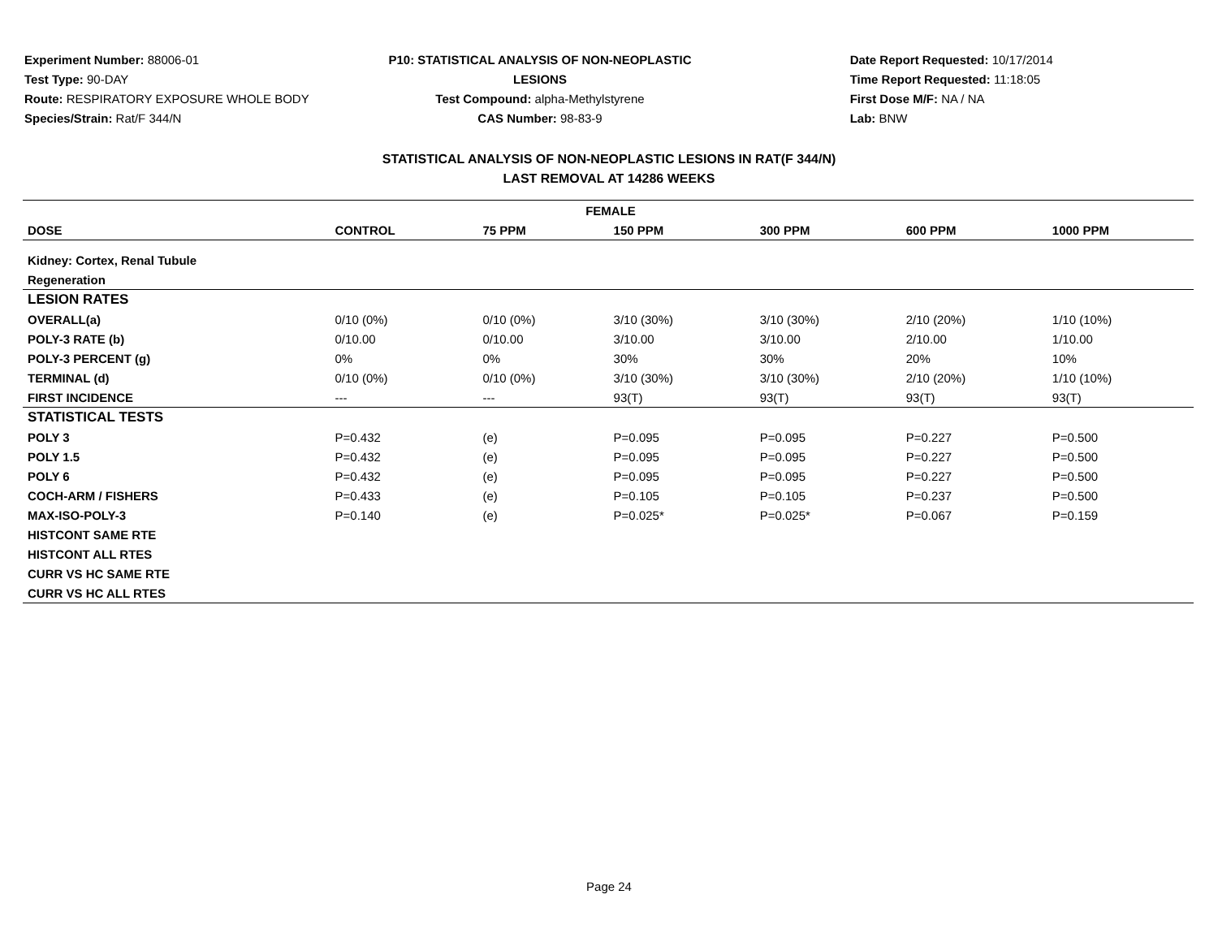Experiment Number: 88006-01
Test Type: 90-DAY
Route: RESPIRATORY EXPOSURE WHOLE BODY
Species/Strain: Rat/F 344/N
P10: STATISTICAL ANALYSIS OF NON-NEOPLASTIC LESIONS
Test Compound: alpha-Methylstyrene
CAS Number: 98-83-9
Date Report Requested: 10/17/2014
Time Report Requested: 11:18:05
First Dose M/F: NA / NA
Lab: BNW
STATISTICAL ANALYSIS OF NON-NEOPLASTIC LESIONS IN RAT(F 344/N)
LAST REMOVAL AT 14286 WEEKS
| FEMALE | | | | | | |
| --- | --- | --- | --- | --- | --- | --- |
| DOSE | CONTROL | 75 PPM | 150 PPM | 300 PPM | 600 PPM | 1000 PPM |
| Kidney: Cortex, Renal Tubule | | | | | | |
| Regeneration | | | | | | |
| LESION RATES | | | | | | |
| OVERALL(a) | 0/10 (0%) | 0/10 (0%) | 3/10 (30%) | 3/10 (30%) | 2/10 (20%) | 1/10 (10%) |
| POLY-3 RATE (b) | 0/10.00 | 0/10.00 | 3/10.00 | 3/10.00 | 2/10.00 | 1/10.00 |
| POLY-3 PERCENT (g) | 0% | 0% | 30% | 30% | 20% | 10% |
| TERMINAL (d) | 0/10 (0%) | 0/10 (0%) | 3/10 (30%) | 3/10 (30%) | 2/10 (20%) | 1/10 (10%) |
| FIRST INCIDENCE | --- | --- | 93(T) | 93(T) | 93(T) | 93(T) |
| STATISTICAL TESTS | | | | | | |
| POLY 3 | P=0.432 | (e) | P=0.095 | P=0.095 | P=0.227 | P=0.500 |
| POLY 1.5 | P=0.432 | (e) | P=0.095 | P=0.095 | P=0.227 | P=0.500 |
| POLY 6 | P=0.432 | (e) | P=0.095 | P=0.095 | P=0.227 | P=0.500 |
| COCH-ARM / FISHERS | P=0.433 | (e) | P=0.105 | P=0.105 | P=0.237 | P=0.500 |
| MAX-ISO-POLY-3 | P=0.140 | (e) | P=0.025* | P=0.025* | P=0.067 | P=0.159 |
| HISTCONT SAME RTE | | | | | | |
| HISTCONT ALL RTES | | | | | | |
| CURR VS HC SAME RTE | | | | | | |
| CURR VS HC ALL RTES | | | | | | |
Page 24